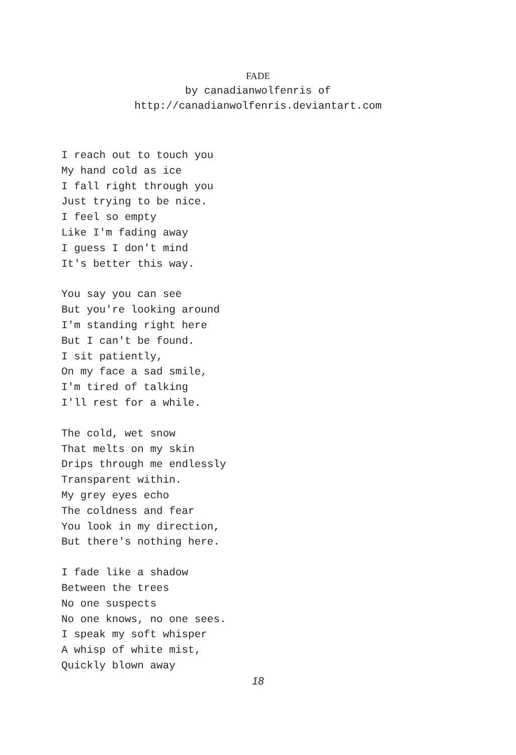FADE
by canadianwolfenris of
http://canadianwolfenris.deviantart.com
I reach out to touch you
My hand cold as ice
I fall right through you
Just trying to be nice.
I feel so empty
Like I'm fading away
I guess I don't mind
It's better this way.
You say you can see
But you're looking around
I'm standing right here
But I can't be found.
I sit patiently,
On my face a sad smile,
I'm tired of talking
I'll rest for a while.
The cold, wet snow
That melts on my skin
Drips through me endlessly
Transparent within.
My grey eyes echo
The coldness and fear
You look in my direction,
But there's nothing here.
I fade like a shadow
Between the trees
No one suspects
No one knows, no one sees.
I speak my soft whisper
A whisp of white mist,
Quickly blown away
18